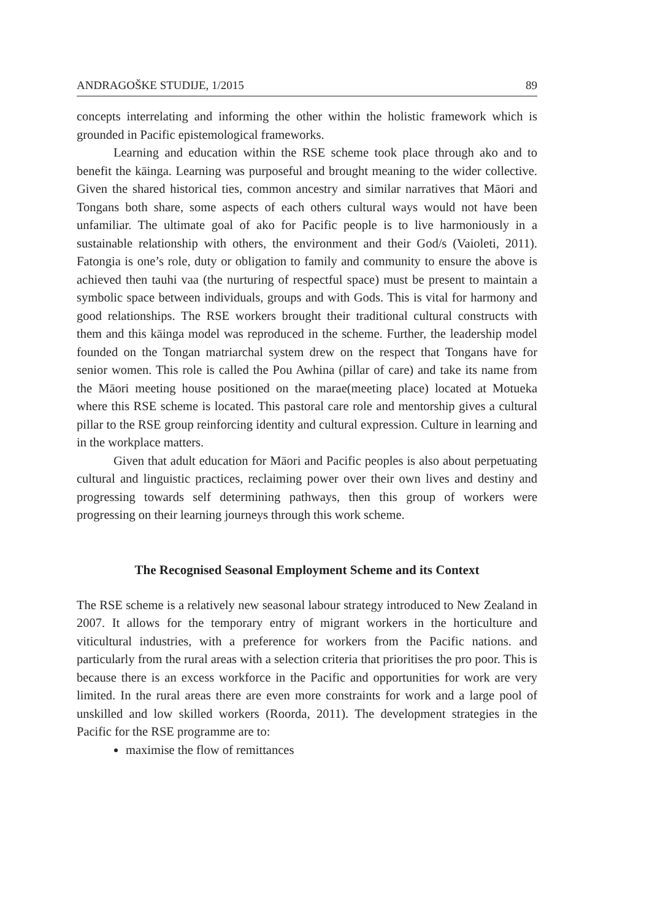ANDRAGOŠKE STUDIJE, 1/2015 89
concepts interrelating and informing the other within the holistic framework which is grounded in Pacific epistemological frameworks.
Learning and education within the RSE scheme took place through ako and to benefit the kāinga. Learning was purposeful and brought meaning to the wider collective. Given the shared historical ties, common ancestry and similar narratives that Māori and Tongans both share, some aspects of each others cultural ways would not have been unfamiliar. The ultimate goal of ako for Pacific people is to live harmoniously in a sustainable relationship with others, the environment and their God/s (Vaioleti, 2011). Fatongia is one’s role, duty or obligation to family and community to ensure the above is achieved then tauhi vaa (the nurturing of respectful space) must be present to maintain a symbolic space between individuals, groups and with Gods. This is vital for harmony and good relationships. The RSE workers brought their traditional cultural constructs with them and this kāinga model was reproduced in the scheme. Further, the leadership model founded on the Tongan matriarchal system drew on the respect that Tongans have for senior women. This role is called the Pou Awhina (pillar of care) and take its name from the Māori meeting house positioned on the marae(meeting place) located at Motueka where this RSE scheme is located. This pastoral care role and mentorship gives a cultural pillar to the RSE group reinforcing identity and cultural expression. Culture in learning and in the workplace matters.
Given that adult education for Māori and Pacific peoples is also about perpetuating cultural and linguistic practices, reclaiming power over their own lives and destiny and progressing towards self determining pathways, then this group of workers were progressing on their learning journeys through this work scheme.
The Recognised Seasonal Employment Scheme and its Context
The RSE scheme is a relatively new seasonal labour strategy introduced to New Zealand in 2007. It allows for the temporary entry of migrant workers in the horticulture and viticultural industries, with a preference for workers from the Pacific nations. and particularly from the rural areas with a selection criteria that prioritises the pro poor. This is because there is an excess workforce in the Pacific and opportunities for work are very limited. In the rural areas there are even more constraints for work and a large pool of unskilled and low skilled workers (Roorda, 2011). The development strategies in the Pacific for the RSE programme are to:
maximise the flow of remittances